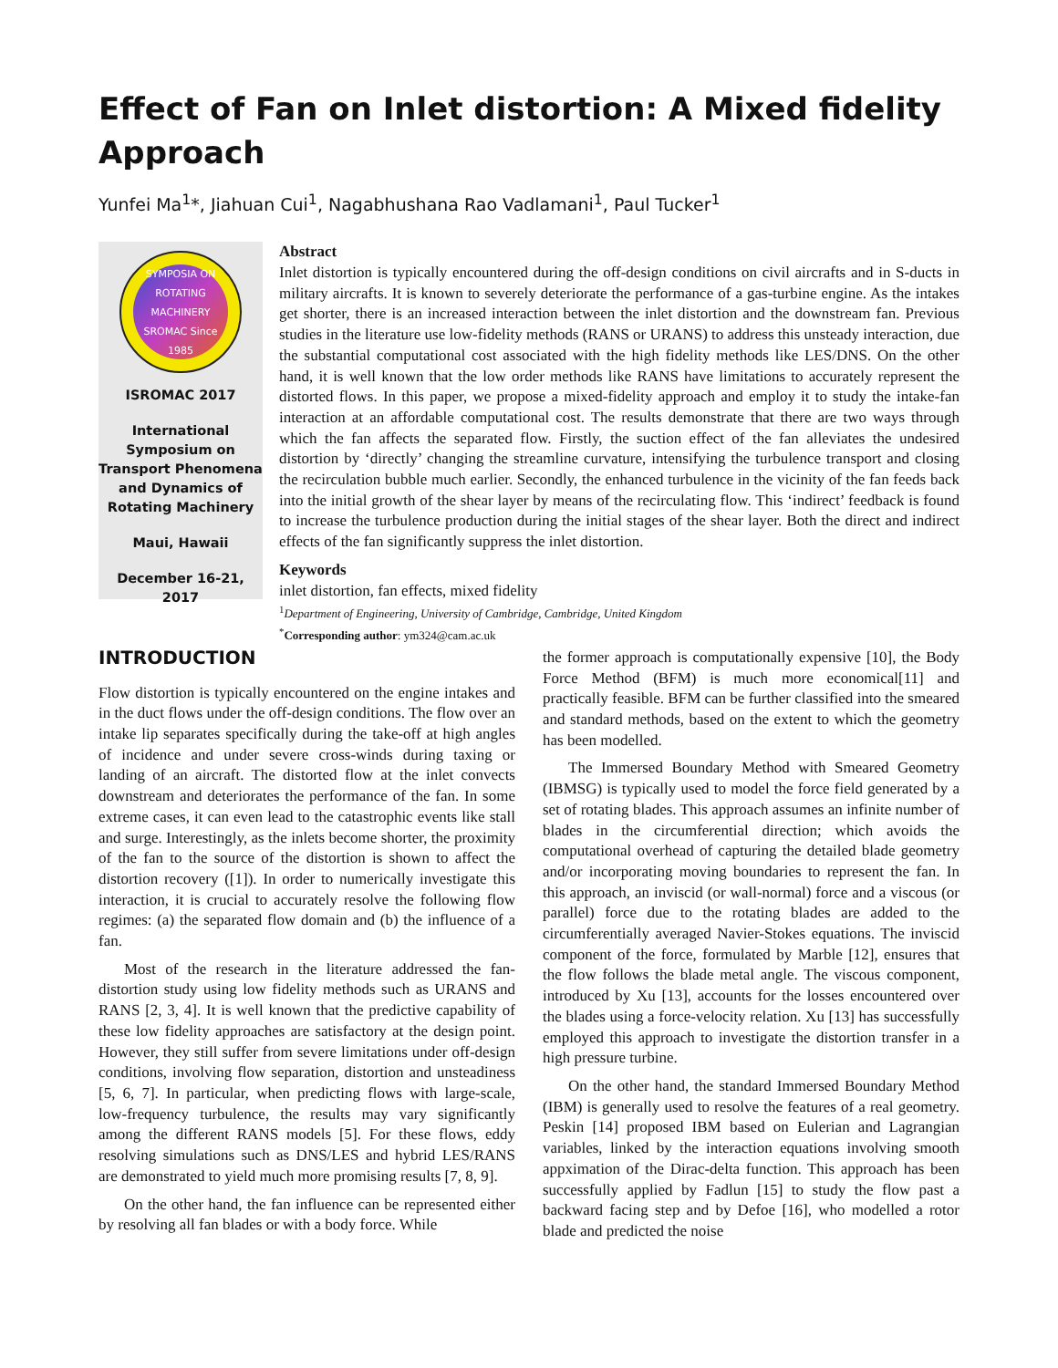Effect of Fan on Inlet distortion: A Mixed fidelity Approach
Yunfei Ma<sup>1</sup>*, Jiahuan Cui<sup>1</sup>, Nagabhushana Rao Vadlamani<sup>1</sup>, Paul Tucker<sup>1</sup>
SYMPOSIA ON ROTATING MACHINERY SROMAC Since 1985
ISROMAC 2017
International Symposium on Transport Phenomena and Dynamics of Rotating Machinery
Maui, Hawaii
December 16-21, 2017
Abstract
Inlet distortion is typically encountered during the off-design conditions on civil aircrafts and in S-ducts in military aircrafts. It is known to severely deteriorate the performance of a gas-turbine engine. As the intakes get shorter, there is an increased interaction between the inlet distortion and the downstream fan. Previous studies in the literature use low-fidelity methods (RANS or URANS) to address this unsteady interaction, due the substantial computational cost associated with the high fidelity methods like LES/DNS. On the other hand, it is well known that the low order methods like RANS have limitations to accurately represent the distorted flows. In this paper, we propose a mixed-fidelity approach and employ it to study the intake-fan interaction at an affordable computational cost. The results demonstrate that there are two ways through which the fan affects the separated flow. Firstly, the suction effect of the fan alleviates the undesired distortion by ‘directly’ changing the streamline curvature, intensifying the turbulence transport and closing the recirculation bubble much earlier. Secondly, the enhanced turbulence in the vicinity of the fan feeds back into the initial growth of the shear layer by means of the recirculating flow. This ‘indirect’ feedback is found to increase the turbulence production during the initial stages of the shear layer. Both the direct and indirect effects of the fan significantly suppress the inlet distortion.
Keywords
inlet distortion, fan effects, mixed fidelity
<sup>1</sup> Department of Engineering, University of Cambridge, Cambridge, United Kingdom
<sup>*</sup> Corresponding author: ym324@cam.ac.uk
INTRODUCTION
Flow distortion is typically encountered on the engine intakes and in the duct flows under the off-design conditions. The flow over an intake lip separates specifically during the take-off at high angles of incidence and under severe cross-winds during taxing or landing of an aircraft. The distorted flow at the inlet convects downstream and deteriorates the performance of the fan. In some extreme cases, it can even lead to the catastrophic events like stall and surge. Interestingly, as the inlets become shorter, the proximity of the fan to the source of the distortion is shown to affect the distortion recovery ([1]). In order to numerically investigate this interaction, it is crucial to accurately resolve the following flow regimes: (a) the separated flow domain and (b) the influence of a fan.
Most of the research in the literature addressed the fan-distortion study using low fidelity methods such as URANS and RANS [2, 3, 4]. It is well known that the predictive capability of these low fidelity approaches are satisfactory at the design point. However, they still suffer from severe limitations under off-design conditions, involving flow separation, distortion and unsteadiness [5, 6, 7]. In particular, when predicting flows with large-scale, low-frequency turbulence, the results may vary significantly among the different RANS models [5]. For these flows, eddy resolving simulations such as DNS/LES and hybrid LES/RANS are demonstrated to yield much more promising results [7, 8, 9].
On the other hand, the fan influence can be represented either by resolving all fan blades or with a body force. While
the former approach is computationally expensive [10], the Body Force Method (BFM) is much more economical[11] and practically feasible. BFM can be further classified into the smeared and standard methods, based on the extent to which the geometry has been modelled.
The Immersed Boundary Method with Smeared Geometry (IBMSG) is typically used to model the force field generated by a set of rotating blades. This approach assumes an infinite number of blades in the circumferential direction; which avoids the computational overhead of capturing the detailed blade geometry and/or incorporating moving boundaries to represent the fan. In this approach, an inviscid (or wall-normal) force and a viscous (or parallel) force due to the rotating blades are added to the circumferentially averaged Navier-Stokes equations. The inviscid component of the force, formulated by Marble [12], ensures that the flow follows the blade metal angle. The viscous component, introduced by Xu [13], accounts for the losses encountered over the blades using a force-velocity relation. Xu [13] has successfully employed this approach to investigate the distortion transfer in a high pressure turbine.
On the other hand, the standard Immersed Boundary Method (IBM) is generally used to resolve the features of a real geometry. Peskin [14] proposed IBM based on Eulerian and Lagrangian variables, linked by the interaction equations involving smooth appximation of the Dirac-delta function. This approach has been successfully applied by Fadlun [15] to study the flow past a backward facing step and by Defoe [16], who modelled a rotor blade and predicted the noise